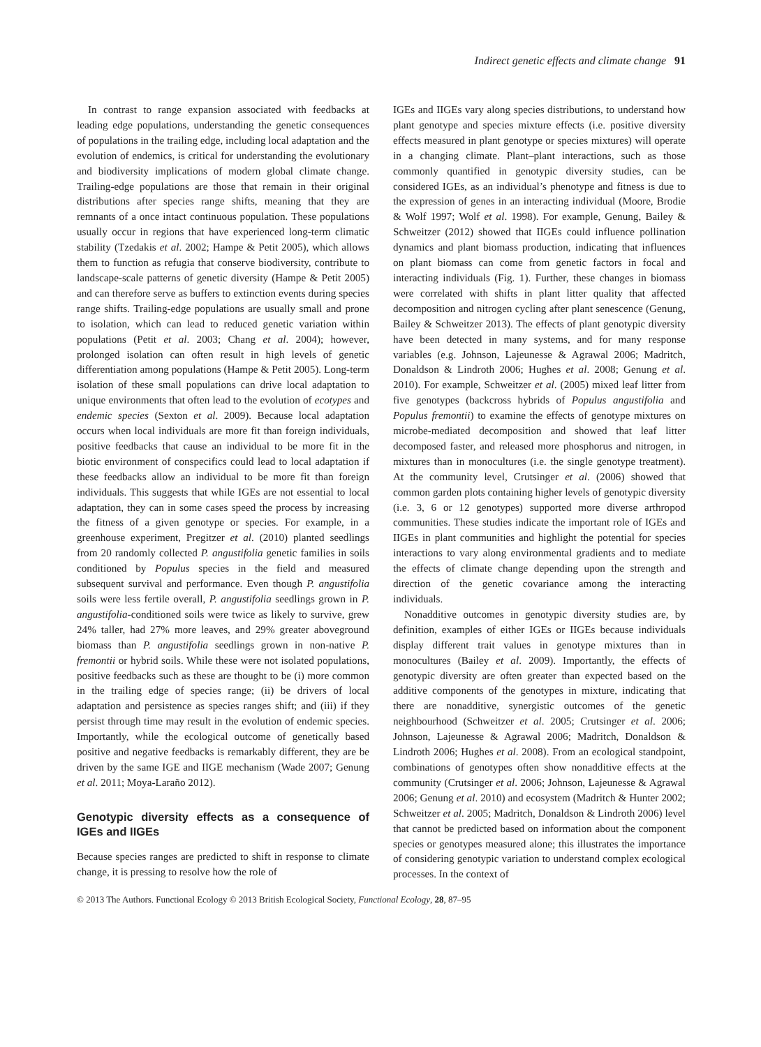Indirect genetic effects and climate change 91
In contrast to range expansion associated with feedbacks at leading edge populations, understanding the genetic consequences of populations in the trailing edge, including local adaptation and the evolution of endemics, is critical for understanding the evolutionary and biodiversity implications of modern global climate change. Trailing-edge populations are those that remain in their original distributions after species range shifts, meaning that they are remnants of a once intact continuous population. These populations usually occur in regions that have experienced long-term climatic stability (Tzedakis et al. 2002; Hampe & Petit 2005), which allows them to function as refugia that conserve biodiversity, contribute to landscape-scale patterns of genetic diversity (Hampe & Petit 2005) and can therefore serve as buffers to extinction events during species range shifts. Trailing-edge populations are usually small and prone to isolation, which can lead to reduced genetic variation within populations (Petit et al. 2003; Chang et al. 2004); however, prolonged isolation can often result in high levels of genetic differentiation among populations (Hampe & Petit 2005). Long-term isolation of these small populations can drive local adaptation to unique environments that often lead to the evolution of ecotypes and endemic species (Sexton et al. 2009). Because local adaptation occurs when local individuals are more fit than foreign individuals, positive feedbacks that cause an individual to be more fit in the biotic environment of conspecifics could lead to local adaptation if these feedbacks allow an individual to be more fit than foreign individuals. This suggests that while IGEs are not essential to local adaptation, they can in some cases speed the process by increasing the fitness of a given genotype or species. For example, in a greenhouse experiment, Pregitzer et al. (2010) planted seedlings from 20 randomly collected P. angustifolia genetic families in soils conditioned by Populus species in the field and measured subsequent survival and performance. Even though P. angustifolia soils were less fertile overall, P. angustifolia seedlings grown in P. angustifolia-conditioned soils were twice as likely to survive, grew 24% taller, had 27% more leaves, and 29% greater aboveground biomass than P. angustifolia seedlings grown in non-native P. fremontii or hybrid soils. While these were not isolated populations, positive feedbacks such as these are thought to be (i) more common in the trailing edge of species range; (ii) be drivers of local adaptation and persistence as species ranges shift; and (iii) if they persist through time may result in the evolution of endemic species. Importantly, while the ecological outcome of genetically based positive and negative feedbacks is remarkably different, they are be driven by the same IGE and IIGE mechanism (Wade 2007; Genung et al. 2011; Moya-Laraño 2012).
Genotypic diversity effects as a consequence of IGEs and IIGEs
Because species ranges are predicted to shift in response to climate change, it is pressing to resolve how the role of
IGEs and IIGEs vary along species distributions, to understand how plant genotype and species mixture effects (i.e. positive diversity effects measured in plant genotype or species mixtures) will operate in a changing climate. Plant–plant interactions, such as those commonly quantified in genotypic diversity studies, can be considered IGEs, as an individual’s phenotype and fitness is due to the expression of genes in an interacting individual (Moore, Brodie & Wolf 1997; Wolf et al. 1998). For example, Genung, Bailey & Schweitzer (2012) showed that IIGEs could influence pollination dynamics and plant biomass production, indicating that influences on plant biomass can come from genetic factors in focal and interacting individuals (Fig. 1). Further, these changes in biomass were correlated with shifts in plant litter quality that affected decomposition and nitrogen cycling after plant senescence (Genung, Bailey & Schweitzer 2013). The effects of plant genotypic diversity have been detected in many systems, and for many response variables (e.g. Johnson, Lajeunesse & Agrawal 2006; Madritch, Donaldson & Lindroth 2006; Hughes et al. 2008; Genung et al. 2010). For example, Schweitzer et al. (2005) mixed leaf litter from five genotypes (backcross hybrids of Populus angustifolia and Populus fremontii) to examine the effects of genotype mixtures on microbe-mediated decomposition and showed that leaf litter decomposed faster, and released more phosphorus and nitrogen, in mixtures than in monocultures (i.e. the single genotype treatment). At the community level, Crutsinger et al. (2006) showed that common garden plots containing higher levels of genotypic diversity (i.e. 3, 6 or 12 genotypes) supported more diverse arthropod communities. These studies indicate the important role of IGEs and IIGEs in plant communities and highlight the potential for species interactions to vary along environmental gradients and to mediate the effects of climate change depending upon the strength and direction of the genetic covariance among the interacting individuals.
Nonadditive outcomes in genotypic diversity studies are, by definition, examples of either IGEs or IIGEs because individuals display different trait values in genotype mixtures than in monocultures (Bailey et al. 2009). Importantly, the effects of genotypic diversity are often greater than expected based on the additive components of the genotypes in mixture, indicating that there are nonadditive, synergistic outcomes of the genetic neighbourhood (Schweitzer et al. 2005; Crutsinger et al. 2006; Johnson, Lajeunesse & Agrawal 2006; Madritch, Donaldson & Lindroth 2006; Hughes et al. 2008). From an ecological standpoint, combinations of genotypes often show nonadditive effects at the community (Crutsinger et al. 2006; Johnson, Lajeunesse & Agrawal 2006; Genung et al. 2010) and ecosystem (Madritch & Hunter 2002; Schweitzer et al. 2005; Madritch, Donaldson & Lindroth 2006) level that cannot be predicted based on information about the component species or genotypes measured alone; this illustrates the importance of considering genotypic variation to understand complex ecological processes. In the context of
© 2013 The Authors. Functional Ecology © 2013 British Ecological Society, Functional Ecology, 28, 87–95